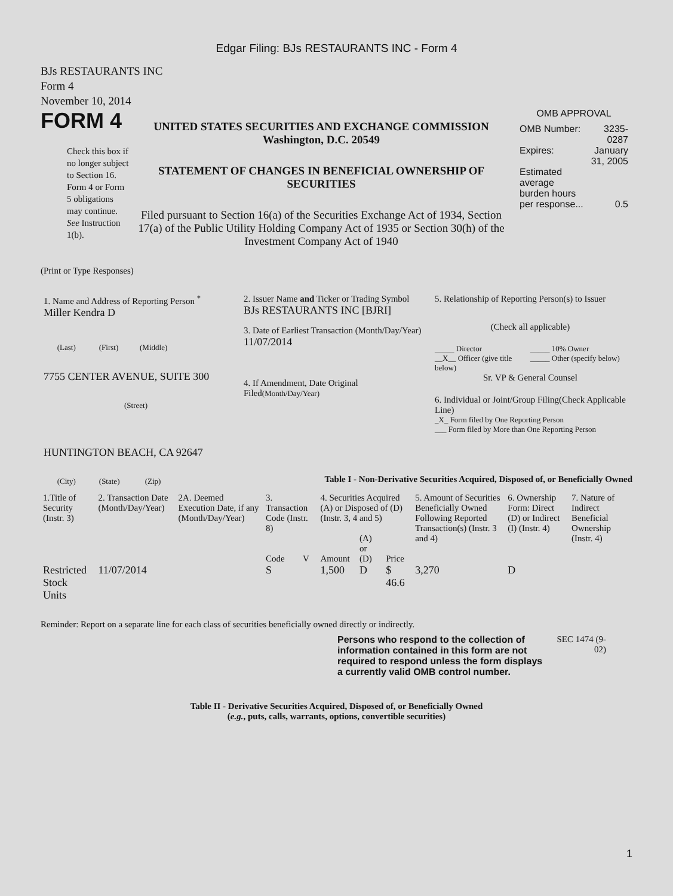Edgar Filing: BJs RESTAURANTS INC - Form 4
BJs RESTAURANTS INC
Form 4
November 10, 2014
FORM 4
Check this box if no longer subject to Section 16. Form 4 or Form 5 obligations may continue. See Instruction 1(b).
UNITED STATES SECURITIES AND EXCHANGE COMMISSION
Washington, D.C. 20549
STATEMENT OF CHANGES IN BENEFICIAL OWNERSHIP OF SECURITIES
Filed pursuant to Section 16(a) of the Securities Exchange Act of 1934, Section 17(a) of the Public Utility Holding Company Act of 1935 or Section 30(h) of the Investment Company Act of 1940
OMB APPROVAL
| OMB Number: | 3235-0287 |
| Expires: | January 31, 2005 |
| Estimated average burden hours per response... | 0.5 |
(Print or Type Responses)
1. Name and Address of Reporting Person <sup>*</sup>
Miller Kendra D
(Last) (First) (Middle)
7755 CENTER AVENUE, SUITE 300
(Street)
HUNTINGTON BEACH, CA 92647
(City) (State) (Zip)
2. Issuer Name and Ticker or Trading Symbol
BJs RESTAURANTS INC [BJRI]
3. Date of Earliest Transaction (Month/Day/Year)
11/07/2014
4. If Amendment, Date Original Filed(Month/Day/Year)
5. Relationship of Reporting Person(s) to Issuer
(Check all applicable)
_____ Director
_____ 10% Owner
__X__ Officer (give title below)
_____ Other (specify below)
Sr. VP & General Counsel
6. Individual or Joint/Group Filing(Check Applicable Line)
_X_ Form filed by One Reporting Person
___ Form filed by More than One Reporting Person
Table I - Non-Derivative Securities Acquired, Disposed of, or Beneficially Owned
| 1.Title of Security (Instr. 3) | 2. Transaction Date (Month/Day/Year) | 2A. Deemed Execution Date, if any (Month/Day/Year) | 3. Transaction Code (Instr. 8) | | 4. Securities Acquired (A) or Disposed of (D) (Instr. 3, 4 and 5) | | | 5. Amount of Securities Beneficially Owned Following Reported Transaction(s) (Instr. 3 and 4) | 6. Ownership Form: Direct (D) or Indirect (I) (Instr. 4) | 7. Nature of Indirect Beneficial Ownership (Instr. 4) |
| --- | --- | --- | --- | --- | --- | --- | --- | --- | --- | --- |
| | | | Code | V | Amount | (A) or (D) | Price | | | |
| Restricted Stock Units | 11/07/2014 | | S | | 1,500 | D | $ 46.6 | 3,270 | D | |
Reminder: Report on a separate line for each class of securities beneficially owned directly or indirectly.
Persons who respond to the collection of information contained in this form are not required to respond unless the form displays a currently valid OMB control number.
SEC 1474 (9-02)
Table II - Derivative Securities Acquired, Disposed of, or Beneficially Owned
(e.g., puts, calls, warrants, options, convertible securities)
1